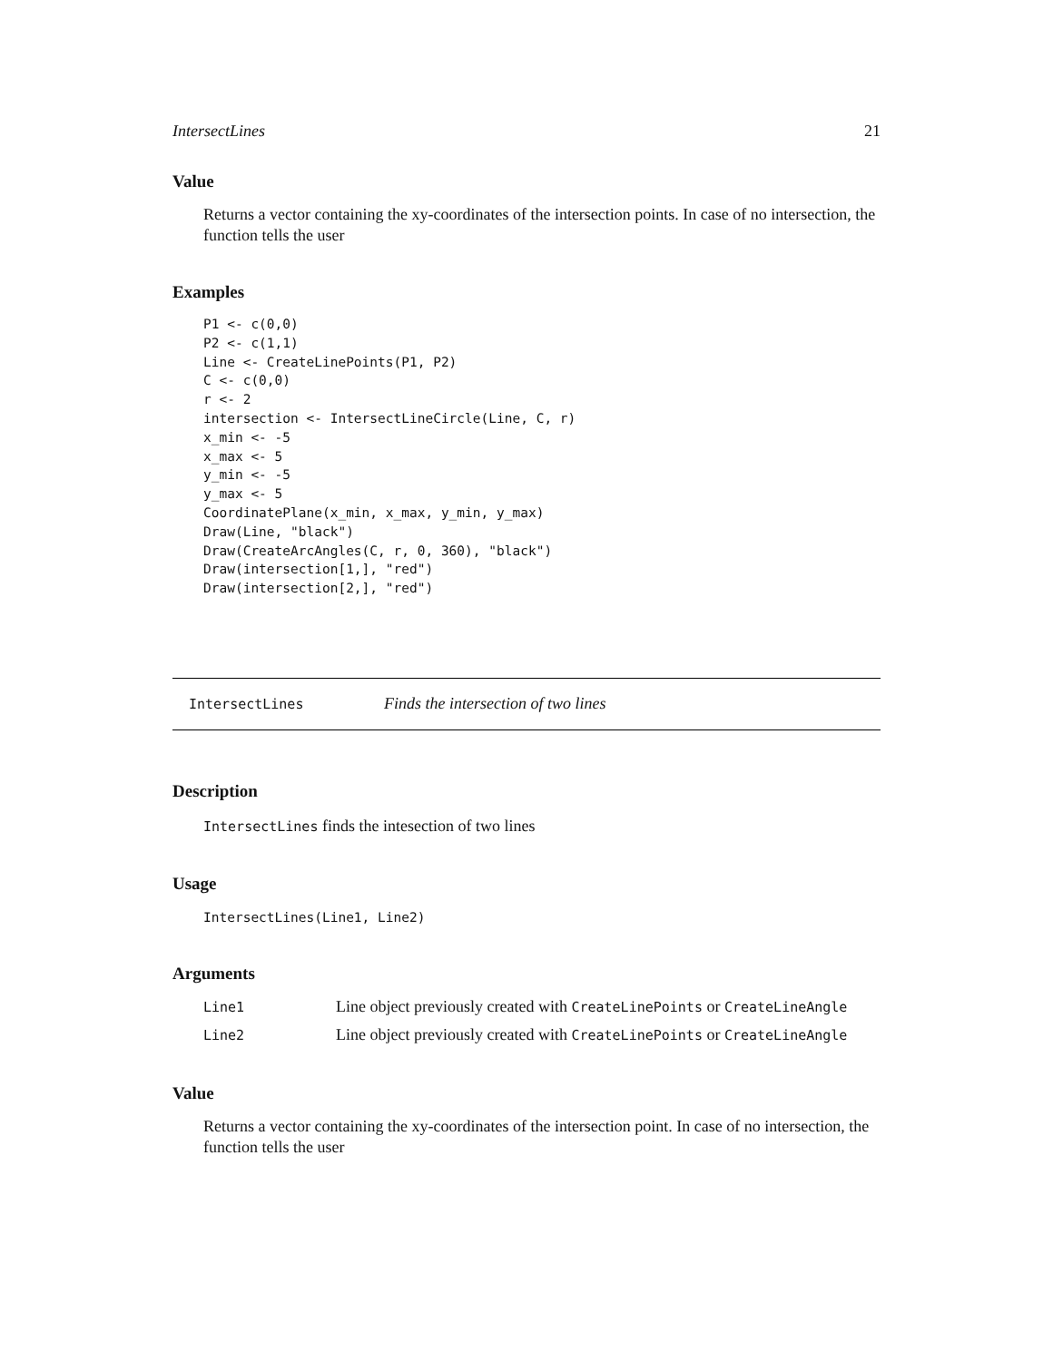IntersectLines 21
Value
Returns a vector containing the xy-coordinates of the intersection points. In case of no intersection, the function tells the user
Examples
P1 <- c(0,0)
P2 <- c(1,1)
Line <- CreateLinePoints(P1, P2)
C <- c(0,0)
r <- 2
intersection <- IntersectLineCircle(Line, C, r)
x_min <- -5
x_max <- 5
y_min <- -5
y_max <- 5
CoordinatePlane(x_min, x_max, y_min, y_max)
Draw(Line, "black")
Draw(CreateArcAngles(C, r, 0, 360), "black")
Draw(intersection[1,], "red")
Draw(intersection[2,], "red")
IntersectLines Finds the intersection of two lines
Description
IntersectLines finds the intesection of two lines
Usage
IntersectLines(Line1, Line2)
Arguments
| Line1 | Line object previously created with CreateLinePoints or CreateLineAngle |
| Line2 | Line object previously created with CreateLinePoints or CreateLineAngle |
Value
Returns a vector containing the xy-coordinates of the intersection point. In case of no intersection, the function tells the user